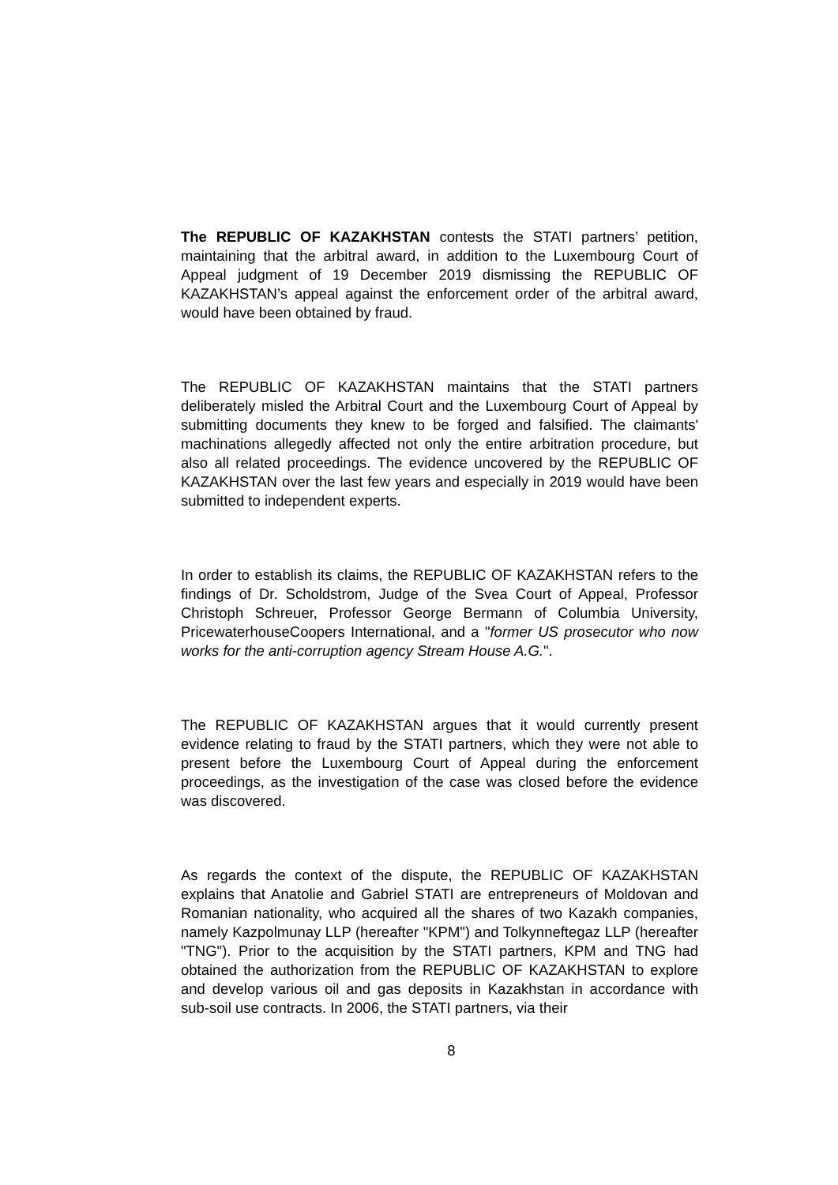The REPUBLIC OF KAZAKHSTAN contests the STATI partners’ petition, maintaining that the arbitral award, in addition to the Luxembourg Court of Appeal judgment of 19 December 2019 dismissing the REPUBLIC OF KAZAKHSTAN’s appeal against the enforcement order of the arbitral award, would have been obtained by fraud.
The REPUBLIC OF KAZAKHSTAN maintains that the STATI partners deliberately misled the Arbitral Court and the Luxembourg Court of Appeal by submitting documents they knew to be forged and falsified. The claimants' machinations allegedly affected not only the entire arbitration procedure, but also all related proceedings. The evidence uncovered by the REPUBLIC OF KAZAKHSTAN over the last few years and especially in 2019 would have been submitted to independent experts.
In order to establish its claims, the REPUBLIC OF KAZAKHSTAN refers to the findings of Dr. Scholdstrom, Judge of the Svea Court of Appeal, Professor Christoph Schreuer, Professor George Bermann of Columbia University, PricewaterhouseCoopers International, and a "former US prosecutor who now works for the anti-corruption agency Stream House A.G.".
The REPUBLIC OF KAZAKHSTAN argues that it would currently present evidence relating to fraud by the STATI partners, which they were not able to present before the Luxembourg Court of Appeal during the enforcement proceedings, as the investigation of the case was closed before the evidence was discovered.
As regards the context of the dispute, the REPUBLIC OF KAZAKHSTAN explains that Anatolie and Gabriel STATI are entrepreneurs of Moldovan and Romanian nationality, who acquired all the shares of two Kazakh companies, namely Kazpolmunay LLP (hereafter "KPM") and Tolkynneftegaz LLP (hereafter "TNG"). Prior to the acquisition by the STATI partners, KPM and TNG had obtained the authorization from the REPUBLIC OF KAZAKHSTAN to explore and develop various oil and gas deposits in Kazakhstan in accordance with sub-soil use contracts. In 2006, the STATI partners, via their
8